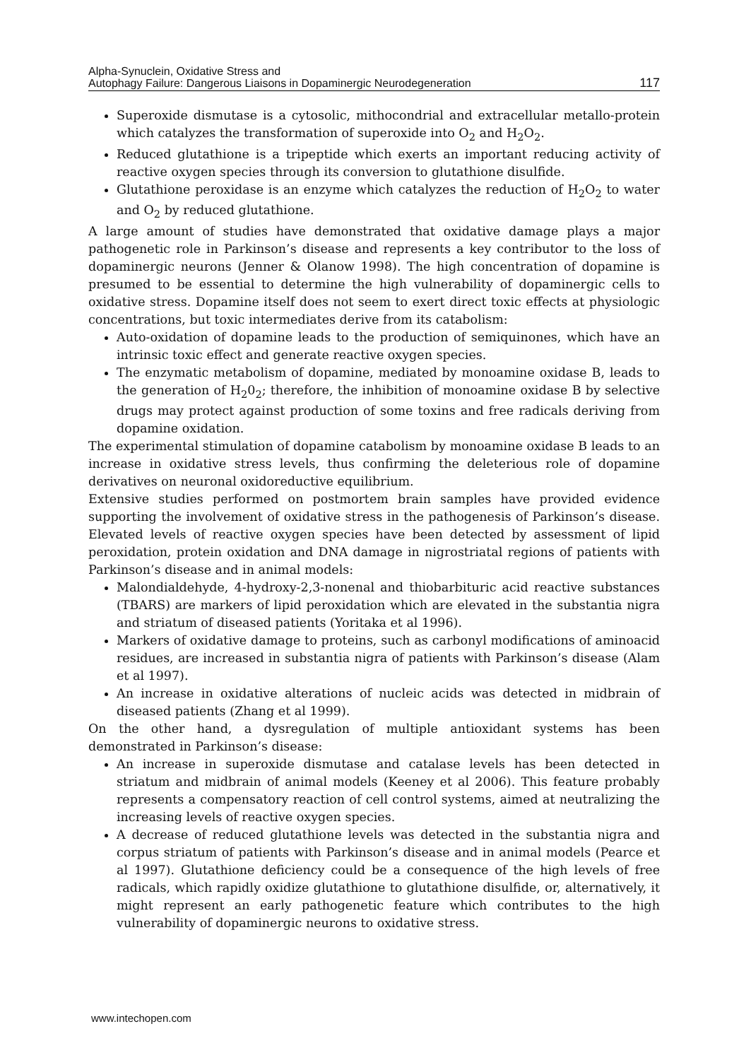Alpha-Synuclein, Oxidative Stress and
Autophagy Failure: Dangerous Liaisons in Dopaminergic Neurodegeneration
117
Superoxide dismutase is a cytosolic, mithocondrial and extracellular metallo-protein which catalyzes the transformation of superoxide into O<sub>2</sub> and H<sub>2</sub>O<sub>2</sub>.
Reduced glutathione is a tripeptide which exerts an important reducing activity of reactive oxygen species through its conversion to glutathione disulfide.
Glutathione peroxidase is an enzyme which catalyzes the reduction of H<sub>2</sub>O<sub>2</sub> to water and O<sub>2</sub> by reduced glutathione.
A large amount of studies have demonstrated that oxidative damage plays a major pathogenetic role in Parkinson’s disease and represents a key contributor to the loss of dopaminergic neurons (Jenner & Olanow 1998). The high concentration of dopamine is presumed to be essential to determine the high vulnerability of dopaminergic cells to oxidative stress. Dopamine itself does not seem to exert direct toxic effects at physiologic concentrations, but toxic intermediates derive from its catabolism:
Auto-oxidation of dopamine leads to the production of semiquinones, which have an intrinsic toxic effect and generate reactive oxygen species.
The enzymatic metabolism of dopamine, mediated by monoamine oxidase B, leads to the generation of H<sub>2</sub>0<sub>2</sub>; therefore, the inhibition of monoamine oxidase B by selective drugs may protect against production of some toxins and free radicals deriving from dopamine oxidation.
The experimental stimulation of dopamine catabolism by monoamine oxidase B leads to an increase in oxidative stress levels, thus confirming the deleterious role of dopamine derivatives on neuronal oxidoreductive equilibrium.
Extensive studies performed on postmortem brain samples have provided evidence supporting the involvement of oxidative stress in the pathogenesis of Parkinson’s disease. Elevated levels of reactive oxygen species have been detected by assessment of lipid peroxidation, protein oxidation and DNA damage in nigrostriatal regions of patients with Parkinson’s disease and in animal models:
Malondialdehyde, 4-hydroxy-2,3-nonenal and thiobarbituric acid reactive substances (TBARS) are markers of lipid peroxidation which are elevated in the substantia nigra and striatum of diseased patients (Yoritaka et al 1996).
Markers of oxidative damage to proteins, such as carbonyl modifications of aminoacid residues, are increased in substantia nigra of patients with Parkinson’s disease (Alam et al 1997).
An increase in oxidative alterations of nucleic acids was detected in midbrain of diseased patients (Zhang et al 1999).
On the other hand, a dysregulation of multiple antioxidant systems has been demonstrated in Parkinson’s disease:
An increase in superoxide dismutase and catalase levels has been detected in striatum and midbrain of animal models (Keeney et al 2006). This feature probably represents a compensatory reaction of cell control systems, aimed at neutralizing the increasing levels of reactive oxygen species.
A decrease of reduced glutathione levels was detected in the substantia nigra and corpus striatum of patients with Parkinson’s disease and in animal models (Pearce et al 1997). Glutathione deficiency could be a consequence of the high levels of free radicals, which rapidly oxidize glutathione to glutathione disulfide, or, alternatively, it might represent an early pathogenetic feature which contributes to the high vulnerability of dopaminergic neurons to oxidative stress.
www.intechopen.com